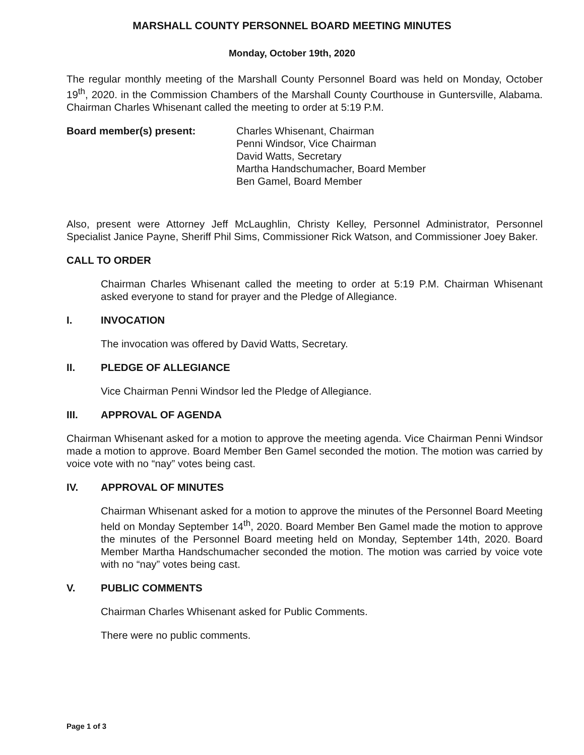MARSHALL COUNTY PERSONNEL BOARD MEETING MINUTES
Monday, October 19th, 2020
The regular monthly meeting of the Marshall County Personnel Board was held on Monday, October 19<sup>th</sup>, 2020. in the Commission Chambers of the Marshall County Courthouse in Guntersville, Alabama. Chairman Charles Whisenant called the meeting to order at 5:19 P.M.
Board member(s) present: Charles Whisenant, Chairman
Penni Windsor, Vice Chairman
David Watts, Secretary
Martha Handschumacher, Board Member
Ben Gamel, Board Member
Also, present were Attorney Jeff McLaughlin, Christy Kelley, Personnel Administrator, Personnel Specialist Janice Payne, Sheriff Phil Sims, Commissioner Rick Watson, and Commissioner Joey Baker.
CALL TO ORDER
Chairman Charles Whisenant called the meeting to order at 5:19 P.M. Chairman Whisenant asked everyone to stand for prayer and the Pledge of Allegiance.
I. INVOCATION
The invocation was offered by David Watts, Secretary.
II. PLEDGE OF ALLEGIANCE
Vice Chairman Penni Windsor led the Pledge of Allegiance.
III. APPROVAL OF AGENDA
Chairman Whisenant asked for a motion to approve the meeting agenda. Vice Chairman Penni Windsor made a motion to approve. Board Member Ben Gamel seconded the motion. The motion was carried by voice vote with no “nay” votes being cast.
IV. APPROVAL OF MINUTES
Chairman Whisenant asked for a motion to approve the minutes of the Personnel Board Meeting held on Monday September 14<sup>th</sup>, 2020. Board Member Ben Gamel made the motion to approve the minutes of the Personnel Board meeting held on Monday, September 14th, 2020. Board Member Martha Handschumacher seconded the motion. The motion was carried by voice vote with no “nay” votes being cast.
V. PUBLIC COMMENTS
Chairman Charles Whisenant asked for Public Comments.
There were no public comments.
Page 1 of 3